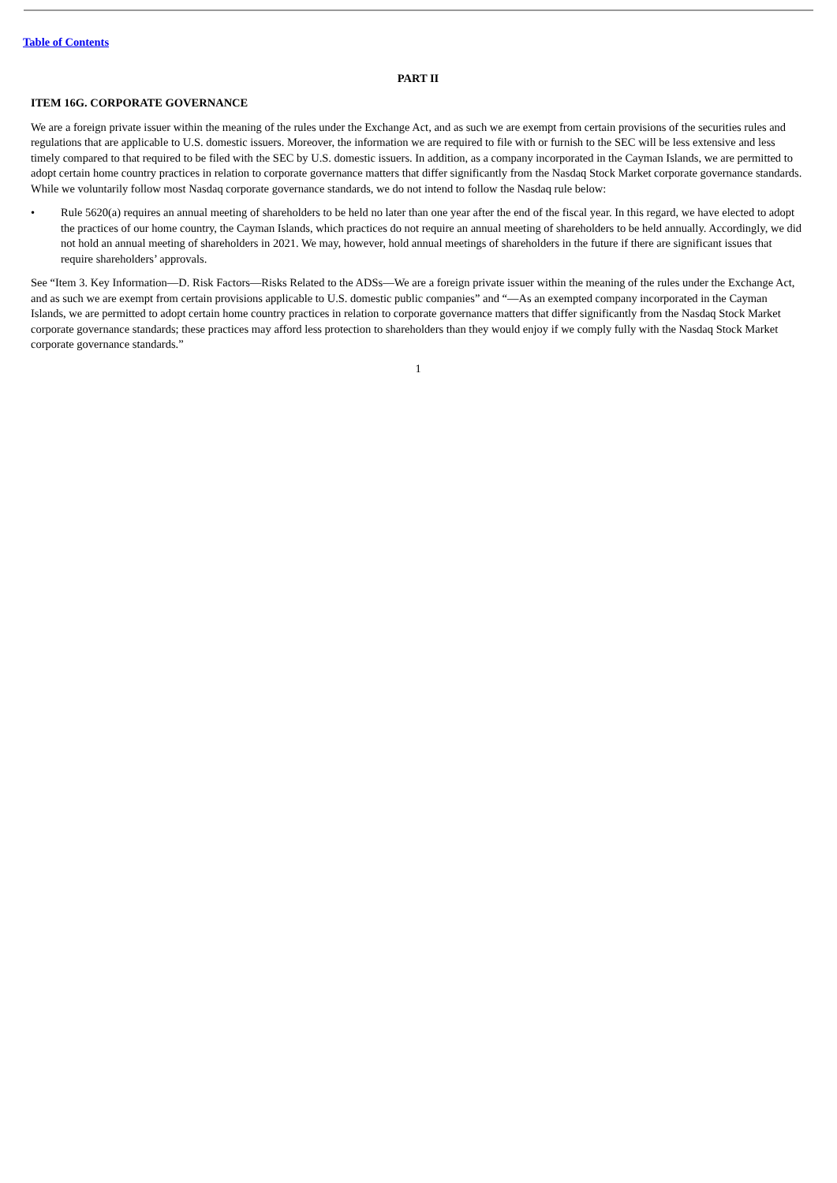Table of Contents
PART II
ITEM 16G. CORPORATE GOVERNANCE
We are a foreign private issuer within the meaning of the rules under the Exchange Act, and as such we are exempt from certain provisions of the securities rules and regulations that are applicable to U.S. domestic issuers. Moreover, the information we are required to file with or furnish to the SEC will be less extensive and less timely compared to that required to be filed with the SEC by U.S. domestic issuers. In addition, as a company incorporated in the Cayman Islands, we are permitted to adopt certain home country practices in relation to corporate governance matters that differ significantly from the Nasdaq Stock Market corporate governance standards. While we voluntarily follow most Nasdaq corporate governance standards, we do not intend to follow the Nasdaq rule below:
• Rule 5620(a) requires an annual meeting of shareholders to be held no later than one year after the end of the fiscal year. In this regard, we have elected to adopt the practices of our home country, the Cayman Islands, which practices do not require an annual meeting of shareholders to be held annually. Accordingly, we did not hold an annual meeting of shareholders in 2021. We may, however, hold annual meetings of shareholders in the future if there are significant issues that require shareholders’ approvals.
See “Item 3. Key Information—D. Risk Factors—Risks Related to the ADSs—We are a foreign private issuer within the meaning of the rules under the Exchange Act, and as such we are exempt from certain provisions applicable to U.S. domestic public companies” and “—As an exempted company incorporated in the Cayman Islands, we are permitted to adopt certain home country practices in relation to corporate governance matters that differ significantly from the Nasdaq Stock Market corporate governance standards; these practices may afford less protection to shareholders than they would enjoy if we comply fully with the Nasdaq Stock Market corporate governance standards.”
1